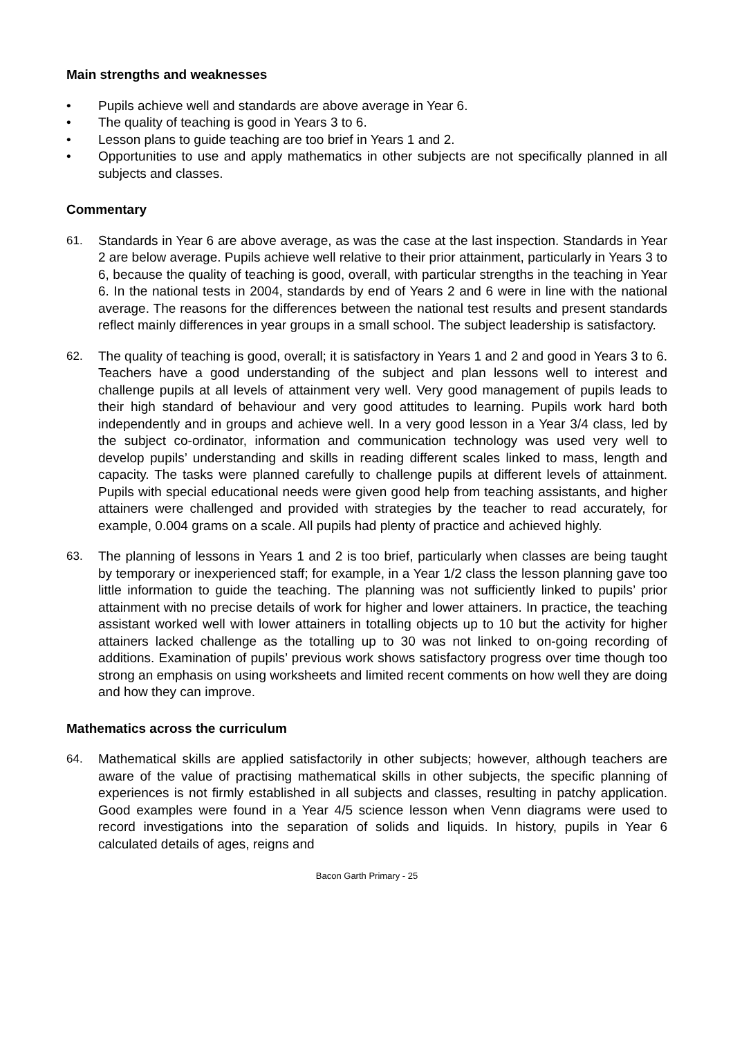Main strengths and weaknesses
• Pupils achieve well and standards are above average in Year 6.
• The quality of teaching is good in Years 3 to 6.
• Lesson plans to guide teaching are too brief in Years 1 and 2.
• Opportunities to use and apply mathematics in other subjects are not specifically planned in all subjects and classes.
Commentary
61. Standards in Year 6 are above average, as was the case at the last inspection. Standards in Year 2 are below average. Pupils achieve well relative to their prior attainment, particularly in Years 3 to 6, because the quality of teaching is good, overall, with particular strengths in the teaching in Year 6. In the national tests in 2004, standards by end of Years 2 and 6 were in line with the national average. The reasons for the differences between the national test results and present standards reflect mainly differences in year groups in a small school. The subject leadership is satisfactory.
62. The quality of teaching is good, overall; it is satisfactory in Years 1 and 2 and good in Years 3 to 6. Teachers have a good understanding of the subject and plan lessons well to interest and challenge pupils at all levels of attainment very well. Very good management of pupils leads to their high standard of behaviour and very good attitudes to learning. Pupils work hard both independently and in groups and achieve well. In a very good lesson in a Year 3/4 class, led by the subject co-ordinator, information and communication technology was used very well to develop pupils’ understanding and skills in reading different scales linked to mass, length and capacity. The tasks were planned carefully to challenge pupils at different levels of attainment. Pupils with special educational needs were given good help from teaching assistants, and higher attainers were challenged and provided with strategies by the teacher to read accurately, for example, 0.004 grams on a scale. All pupils had plenty of practice and achieved highly.
63. The planning of lessons in Years 1 and 2 is too brief, particularly when classes are being taught by temporary or inexperienced staff; for example, in a Year 1/2 class the lesson planning gave too little information to guide the teaching. The planning was not sufficiently linked to pupils’ prior attainment with no precise details of work for higher and lower attainers. In practice, the teaching assistant worked well with lower attainers in totalling objects up to 10 but the activity for higher attainers lacked challenge as the totalling up to 30 was not linked to on-going recording of additions. Examination of pupils’ previous work shows satisfactory progress over time though too strong an emphasis on using worksheets and limited recent comments on how well they are doing and how they can improve.
Mathematics across the curriculum
64. Mathematical skills are applied satisfactorily in other subjects; however, although teachers are aware of the value of practising mathematical skills in other subjects, the specific planning of experiences is not firmly established in all subjects and classes, resulting in patchy application. Good examples were found in a Year 4/5 science lesson when Venn diagrams were used to record investigations into the separation of solids and liquids. In history, pupils in Year 6 calculated details of ages, reigns and
Bacon Garth Primary - 25